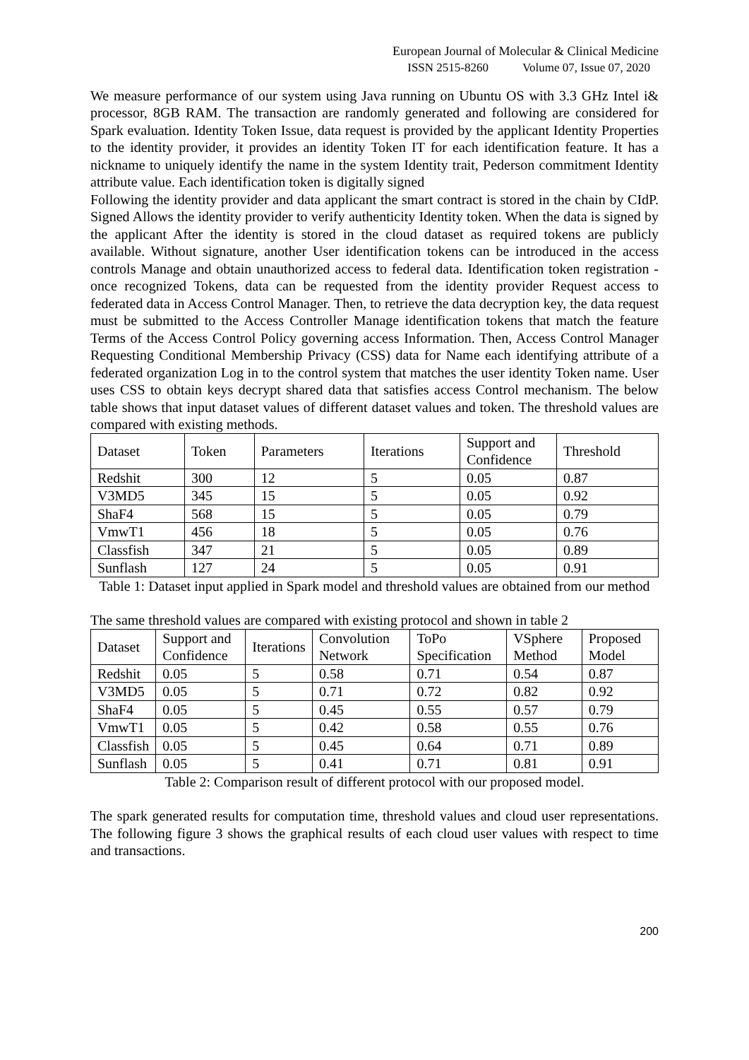European Journal of Molecular & Clinical Medicine
ISSN 2515-8260 Volume 07, Issue 07, 2020
We measure performance of our system using Java running on Ubuntu OS with 3.3 GHz Intel i& processor, 8GB RAM. The transaction are randomly generated and following are considered for Spark evaluation. Identity Token Issue, data request is provided by the applicant Identity Properties to the identity provider, it provides an identity Token IT for each identification feature. It has a nickname to uniquely identify the name in the system Identity trait, Pederson commitment Identity attribute value. Each identification token is digitally signed
Following the identity provider and data applicant the smart contract is stored in the chain by CIdP. Signed Allows the identity provider to verify authenticity Identity token. When the data is signed by the applicant After the identity is stored in the cloud dataset as required tokens are publicly available. Without signature, another User identification tokens can be introduced in the access controls Manage and obtain unauthorized access to federal data. Identification token registration - once recognized Tokens, data can be requested from the identity provider Request access to federated data in Access Control Manager. Then, to retrieve the data decryption key, the data request must be submitted to the Access Controller Manage identification tokens that match the feature Terms of the Access Control Policy governing access Information. Then, Access Control Manager Requesting Conditional Membership Privacy (CSS) data for Name each identifying attribute of a federated organization Log in to the control system that matches the user identity Token name. User uses CSS to obtain keys decrypt shared data that satisfies access Control mechanism. The below table shows that input dataset values of different dataset values and token. The threshold values are compared with existing methods.
| Dataset | Token | Parameters | Iterations | Support and Confidence | Threshold |
| --- | --- | --- | --- | --- | --- |
| Redshit | 300 | 12 | 5 | 0.05 | 0.87 |
| V3MD5 | 345 | 15 | 5 | 0.05 | 0.92 |
| ShaF4 | 568 | 15 | 5 | 0.05 | 0.79 |
| VmwT1 | 456 | 18 | 5 | 0.05 | 0.76 |
| Classfish | 347 | 21 | 5 | 0.05 | 0.89 |
| Sunflash | 127 | 24 | 5 | 0.05 | 0.91 |
Table 1: Dataset input applied in Spark model and threshold values are obtained from our method
The same threshold values are compared with existing protocol and shown in table 2
| Dataset | Support and Confidence | Iterations | Convolution Network | ToPo Specification | VSphere Method | Proposed Model |
| --- | --- | --- | --- | --- | --- | --- |
| Redshit | 0.05 | 5 | 0.58 | 0.71 | 0.54 | 0.87 |
| V3MD5 | 0.05 | 5 | 0.71 | 0.72 | 0.82 | 0.92 |
| ShaF4 | 0.05 | 5 | 0.45 | 0.55 | 0.57 | 0.79 |
| VmwT1 | 0.05 | 5 | 0.42 | 0.58 | 0.55 | 0.76 |
| Classfish | 0.05 | 5 | 0.45 | 0.64 | 0.71 | 0.89 |
| Sunflash | 0.05 | 5 | 0.41 | 0.71 | 0.81 | 0.91 |
Table 2: Comparison result of different protocol with our proposed model.
The spark generated results for computation time, threshold values and cloud user representations. The following figure 3 shows the graphical results of each cloud user values with respect to time and transactions.
200